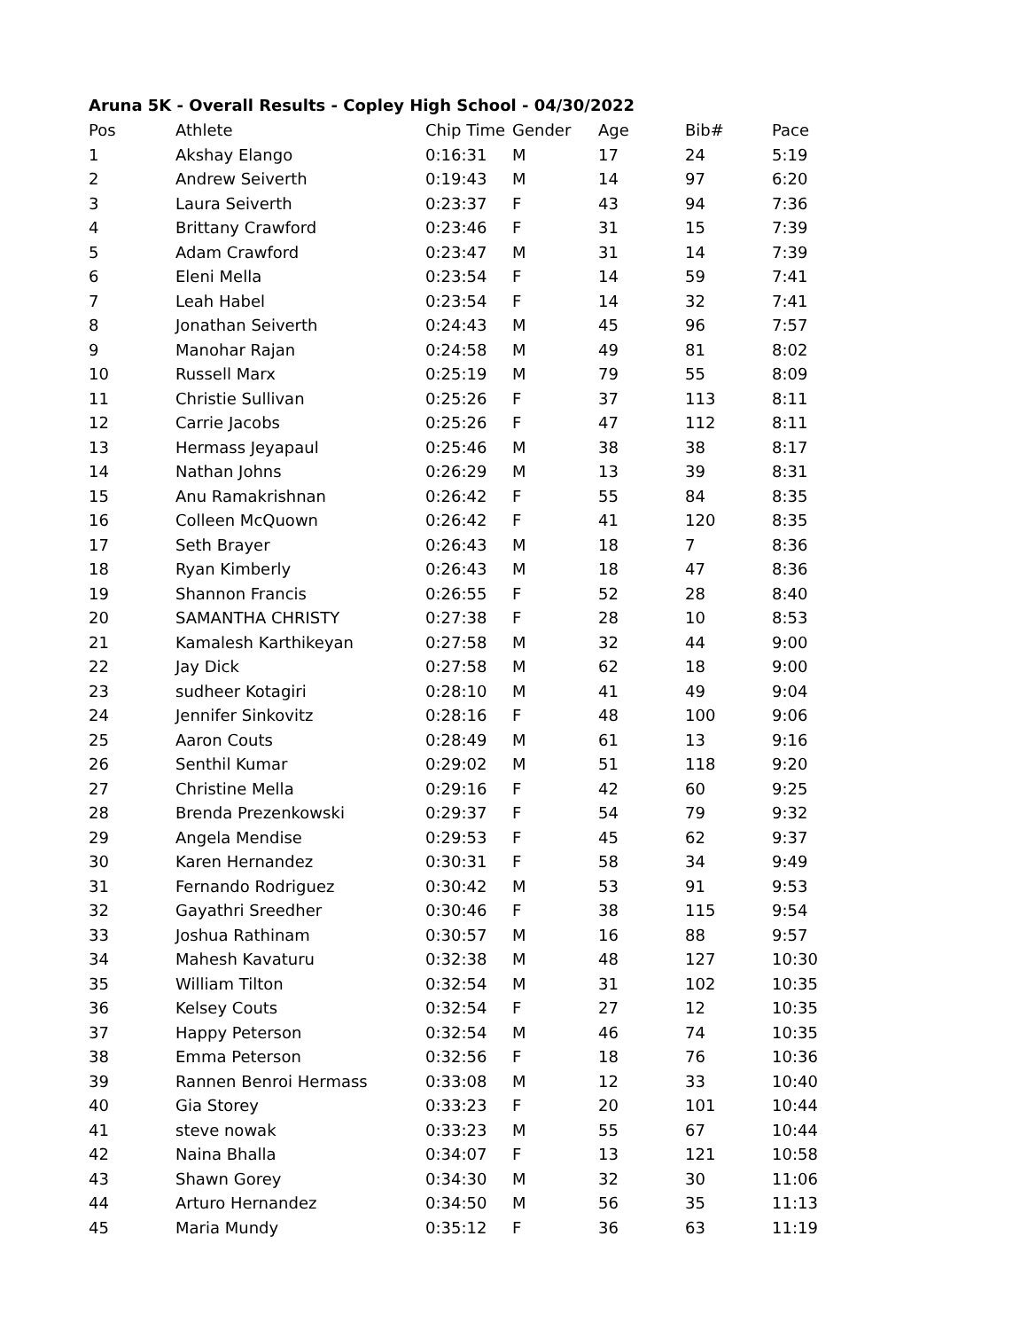Aruna 5K - Overall Results - Copley High School - 04/30/2022
| Pos | Athlete | Chip Time | Gender | Age | Bib# | Pace |
| --- | --- | --- | --- | --- | --- | --- |
| 1 | Akshay Elango | 0:16:31 | M | 17 | 24 | 5:19 |
| 2 | Andrew Seiverth | 0:19:43 | M | 14 | 97 | 6:20 |
| 3 | Laura Seiverth | 0:23:37 | F | 43 | 94 | 7:36 |
| 4 | Brittany Crawford | 0:23:46 | F | 31 | 15 | 7:39 |
| 5 | Adam Crawford | 0:23:47 | M | 31 | 14 | 7:39 |
| 6 | Eleni Mella | 0:23:54 | F | 14 | 59 | 7:41 |
| 7 | Leah Habel | 0:23:54 | F | 14 | 32 | 7:41 |
| 8 | Jonathan Seiverth | 0:24:43 | M | 45 | 96 | 7:57 |
| 9 | Manohar Rajan | 0:24:58 | M | 49 | 81 | 8:02 |
| 10 | Russell Marx | 0:25:19 | M | 79 | 55 | 8:09 |
| 11 | Christie Sullivan | 0:25:26 | F | 37 | 113 | 8:11 |
| 12 | Carrie Jacobs | 0:25:26 | F | 47 | 112 | 8:11 |
| 13 | Hermass Jeyapaul | 0:25:46 | M | 38 | 38 | 8:17 |
| 14 | Nathan Johns | 0:26:29 | M | 13 | 39 | 8:31 |
| 15 | Anu Ramakrishnan | 0:26:42 | F | 55 | 84 | 8:35 |
| 16 | Colleen McQuown | 0:26:42 | F | 41 | 120 | 8:35 |
| 17 | Seth Brayer | 0:26:43 | M | 18 | 7 | 8:36 |
| 18 | Ryan Kimberly | 0:26:43 | M | 18 | 47 | 8:36 |
| 19 | Shannon Francis | 0:26:55 | F | 52 | 28 | 8:40 |
| 20 | SAMANTHA CHRISTY | 0:27:38 | F | 28 | 10 | 8:53 |
| 21 | Kamalesh Karthikeyan | 0:27:58 | M | 32 | 44 | 9:00 |
| 22 | Jay Dick | 0:27:58 | M | 62 | 18 | 9:00 |
| 23 | sudheer Kotagiri | 0:28:10 | M | 41 | 49 | 9:04 |
| 24 | Jennifer Sinkovitz | 0:28:16 | F | 48 | 100 | 9:06 |
| 25 | Aaron Couts | 0:28:49 | M | 61 | 13 | 9:16 |
| 26 | Senthil Kumar | 0:29:02 | M | 51 | 118 | 9:20 |
| 27 | Christine Mella | 0:29:16 | F | 42 | 60 | 9:25 |
| 28 | Brenda Prezenkowski | 0:29:37 | F | 54 | 79 | 9:32 |
| 29 | Angela Mendise | 0:29:53 | F | 45 | 62 | 9:37 |
| 30 | Karen Hernandez | 0:30:31 | F | 58 | 34 | 9:49 |
| 31 | Fernando Rodriguez | 0:30:42 | M | 53 | 91 | 9:53 |
| 32 | Gayathri Sreedher | 0:30:46 | F | 38 | 115 | 9:54 |
| 33 | Joshua Rathinam | 0:30:57 | M | 16 | 88 | 9:57 |
| 34 | Mahesh Kavaturu | 0:32:38 | M | 48 | 127 | 10:30 |
| 35 | William Tilton | 0:32:54 | M | 31 | 102 | 10:35 |
| 36 | Kelsey Couts | 0:32:54 | F | 27 | 12 | 10:35 |
| 37 | Happy Peterson | 0:32:54 | M | 46 | 74 | 10:35 |
| 38 | Emma Peterson | 0:32:56 | F | 18 | 76 | 10:36 |
| 39 | Rannen Benroi Hermass | 0:33:08 | M | 12 | 33 | 10:40 |
| 40 | Gia Storey | 0:33:23 | F | 20 | 101 | 10:44 |
| 41 | steve nowak | 0:33:23 | M | 55 | 67 | 10:44 |
| 42 | Naina Bhalla | 0:34:07 | F | 13 | 121 | 10:58 |
| 43 | Shawn Gorey | 0:34:30 | M | 32 | 30 | 11:06 |
| 44 | Arturo Hernandez | 0:34:50 | M | 56 | 35 | 11:13 |
| 45 | Maria Mundy | 0:35:12 | F | 36 | 63 | 11:19 |